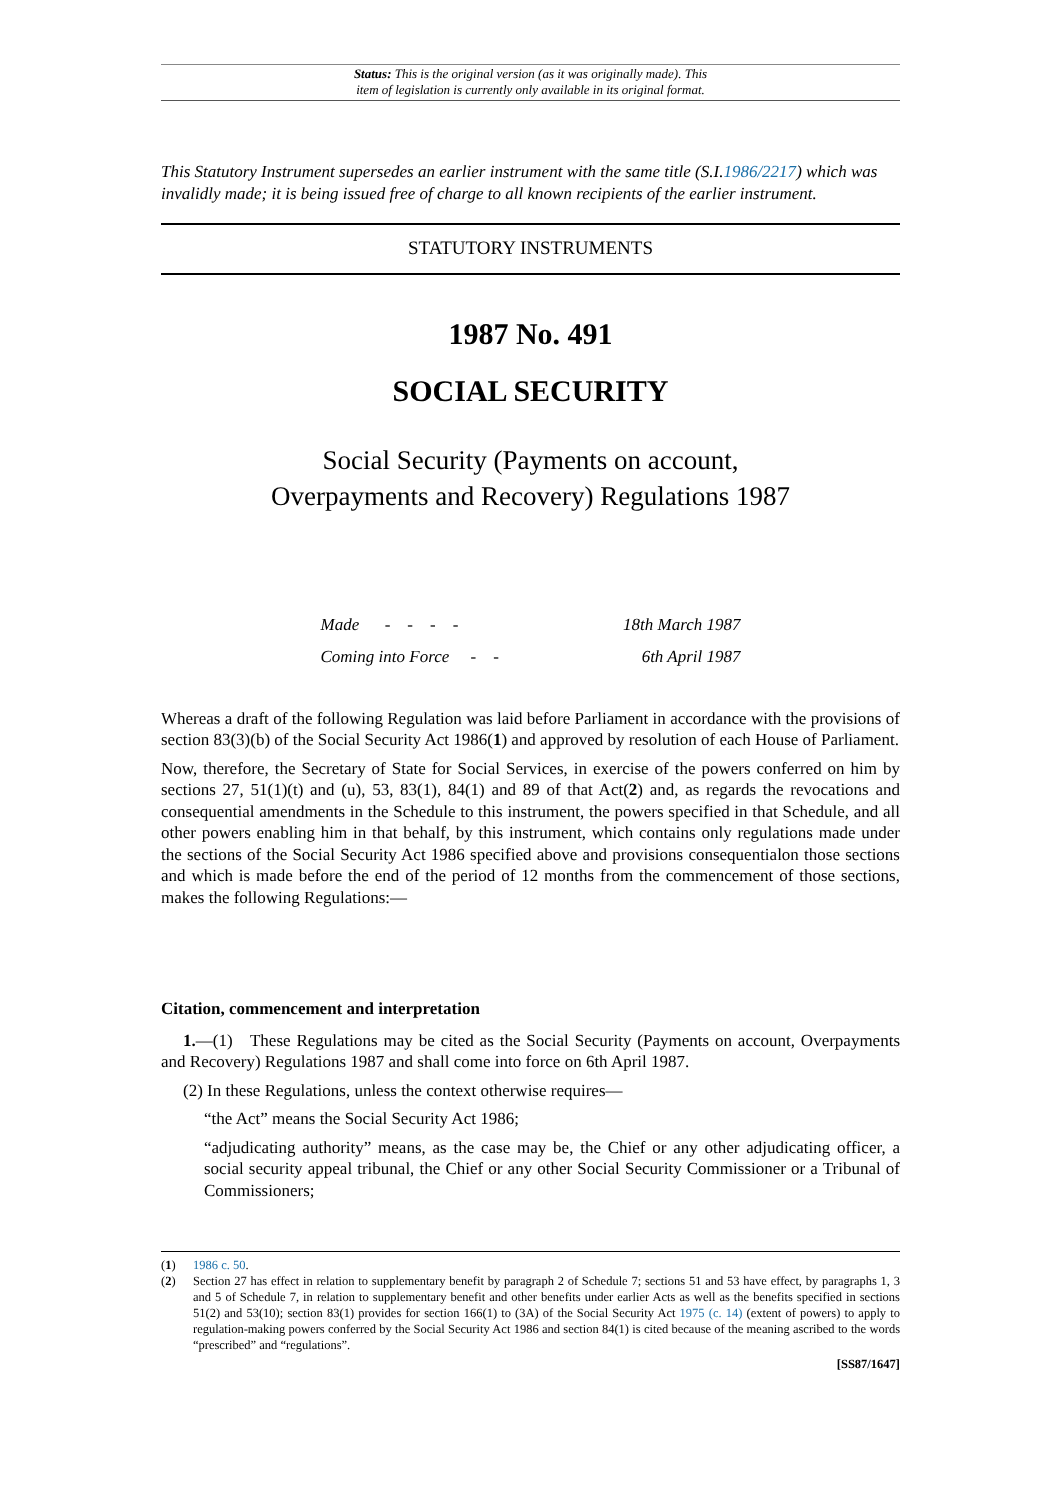Status: This is the original version (as it was originally made). This
item of legislation is currently only available in its original format.
This Statutory Instrument supersedes an earlier instrument with the same title (S.I.1986/2217) which was invalidly made; it is being issued free of charge to all known recipients of the earlier instrument.
STATUTORY INSTRUMENTS
1987 No. 491
SOCIAL SECURITY
Social Security (Payments on account,
Overpayments and Recovery) Regulations 1987
Made - - - - 18th March 1987
Coming into Force - - 6th April 1987
Whereas a draft of the following Regulation was laid before Parliament in accordance with the provisions of section 83(3)(b) of the Social Security Act 1986(1) and approved by resolution of each House of Parliament.
Now, therefore, the Secretary of State for Social Services, in exercise of the powers conferred on him by sections 27, 51(1)(t) and (u), 53, 83(1), 84(1) and 89 of that Act(2) and, as regards the revocations and consequential amendments in the Schedule to this instrument, the powers specified in that Schedule, and all other powers enabling him in that behalf, by this instrument, which contains only regulations made under the sections of the Social Security Act 1986 specified above and provisions consequentialon those sections and which is made before the end of the period of 12 months from the commencement of those sections, makes the following Regulations:—
Citation, commencement and interpretation
1.—(1) These Regulations may be cited as the Social Security (Payments on account, Overpayments and Recovery) Regulations 1987 and shall come into force on 6th April 1987.
(2) In these Regulations, unless the context otherwise requires—
“the Act” means the Social Security Act 1986;
“adjudicating authority” means, as the case may be, the Chief or any other adjudicating officer, a social security appeal tribunal, the Chief or any other Social Security Commissioner or a Tribunal of Commissioners;
(1) 1986 c. 50.
(2) Section 27 has effect in relation to supplementary benefit by paragraph 2 of Schedule 7; sections 51 and 53 have effect, by paragraphs 1, 3 and 5 of Schedule 7, in relation to supplementary benefit and other benefits under earlier Acts as well as the benefits specified in sections 51(2) and 53(10); section 83(1) provides for section 166(1) to (3A) of the Social Security Act 1975 (c. 14) (extent of powers) to apply to regulation-making powers conferred by the Social Security Act 1986 and section 84(1) is cited because of the meaning ascribed to the words “prescribed” and “regulations”.
[SS87/1647]